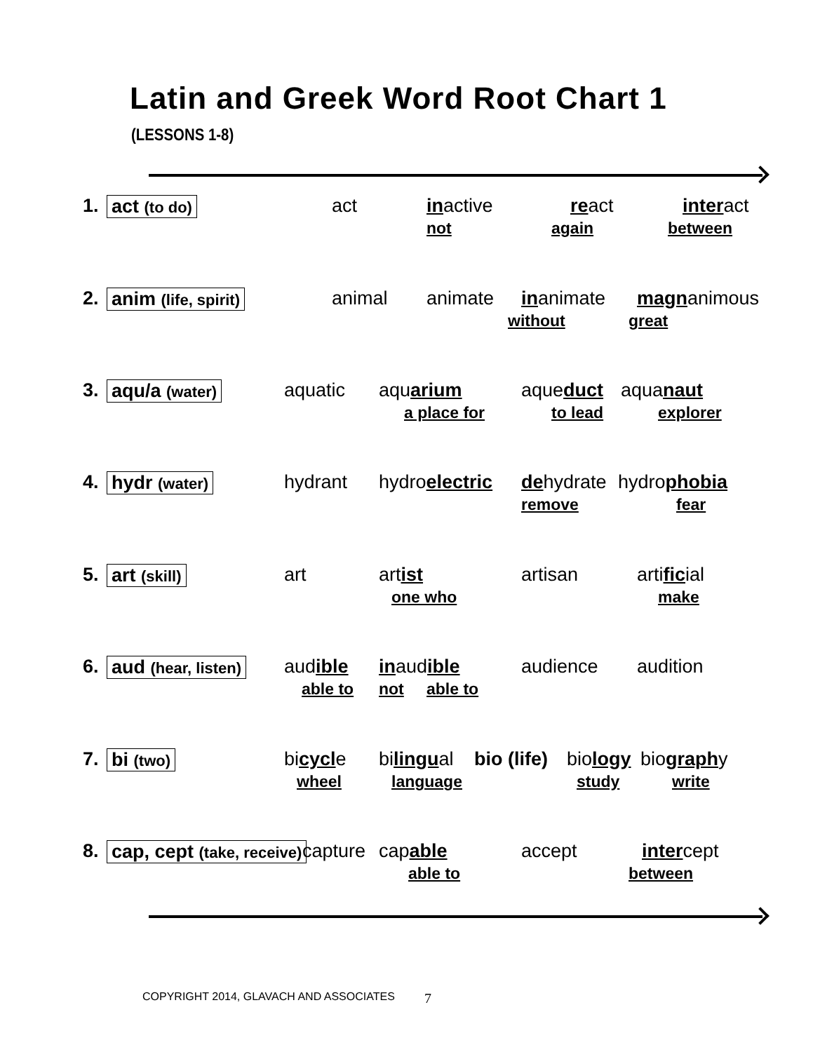Latin and Greek Word Root Chart 1
(LESSONS 1-8)
1. act (to do) act inactive react interact
not again between
2. anim (life, spirit) animal animate inanimate magnanimous
without great
3. aqu/a (water) aquatic aquarium aqueduct aquanaut
a place for to lead explorer
4. hydr (water) hydrant hydroelectric dehydrate hydrophobia
remove fear
5. art (skill) art artist artisan artificial
one who make
6. aud (hear, listen) audible inaudible audience audition
able to not able to
7. bi (two) bicycle bilingual bio (life) biology biography
wheel language study write
8. cap, cept (take, receive) capture capable accept intercept
able to between
COPYRIGHT 2014, GLAVACH AND ASSOCIATES
7